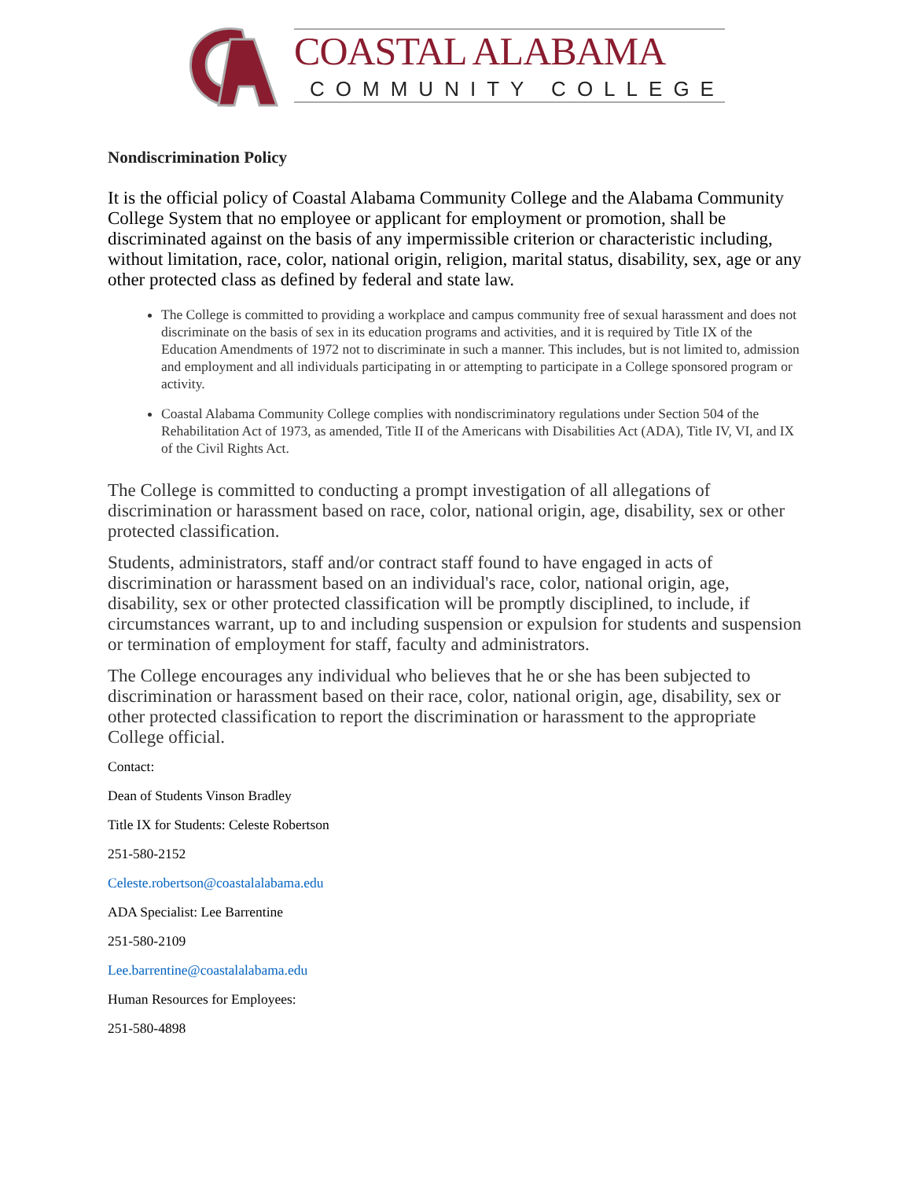COASTAL ALABAMA
COMMUNITY COLLEGE
Nondiscrimination Policy
It is the official policy of Coastal Alabama Community College and the Alabama Community College System that no employee or applicant for employment or promotion, shall be discriminated against on the basis of any impermissible criterion or characteristic including, without limitation, race, color, national origin, religion, marital status, disability, sex, age or any other protected class as defined by federal and state law.
The College is committed to providing a workplace and campus community free of sexual harassment and does not discriminate on the basis of sex in its education programs and activities, and it is required by Title IX of the Education Amendments of 1972 not to discriminate in such a manner. This includes, but is not limited to, admission and employment and all individuals participating in or attempting to participate in a College sponsored program or activity.
Coastal Alabama Community College complies with nondiscriminatory regulations under Section 504 of the Rehabilitation Act of 1973, as amended, Title II of the Americans with Disabilities Act (ADA), Title IV, VI, and IX of the Civil Rights Act.
The College is committed to conducting a prompt investigation of all allegations of discrimination or harassment based on race, color, national origin, age, disability, sex or other protected classification.
Students, administrators, staff and/or contract staff found to have engaged in acts of discrimination or harassment based on an individual's race, color, national origin, age, disability, sex or other protected classification will be promptly disciplined, to include, if circumstances warrant, up to and including suspension or expulsion for students and suspension or termination of employment for staff, faculty and administrators.
The College encourages any individual who believes that he or she has been subjected to discrimination or harassment based on their race, color, national origin, age, disability, sex or other protected classification to report the discrimination or harassment to the appropriate College official.
Contact:
Dean of Students Vinson Bradley
Title IX for Students: Celeste Robertson
251-580-2152
Celeste.robertson@coastalalabama.edu
ADA Specialist: Lee Barrentine
251-580-2109
Lee.barrentine@coastalalabama.edu
Human Resources for Employees:
251-580-4898